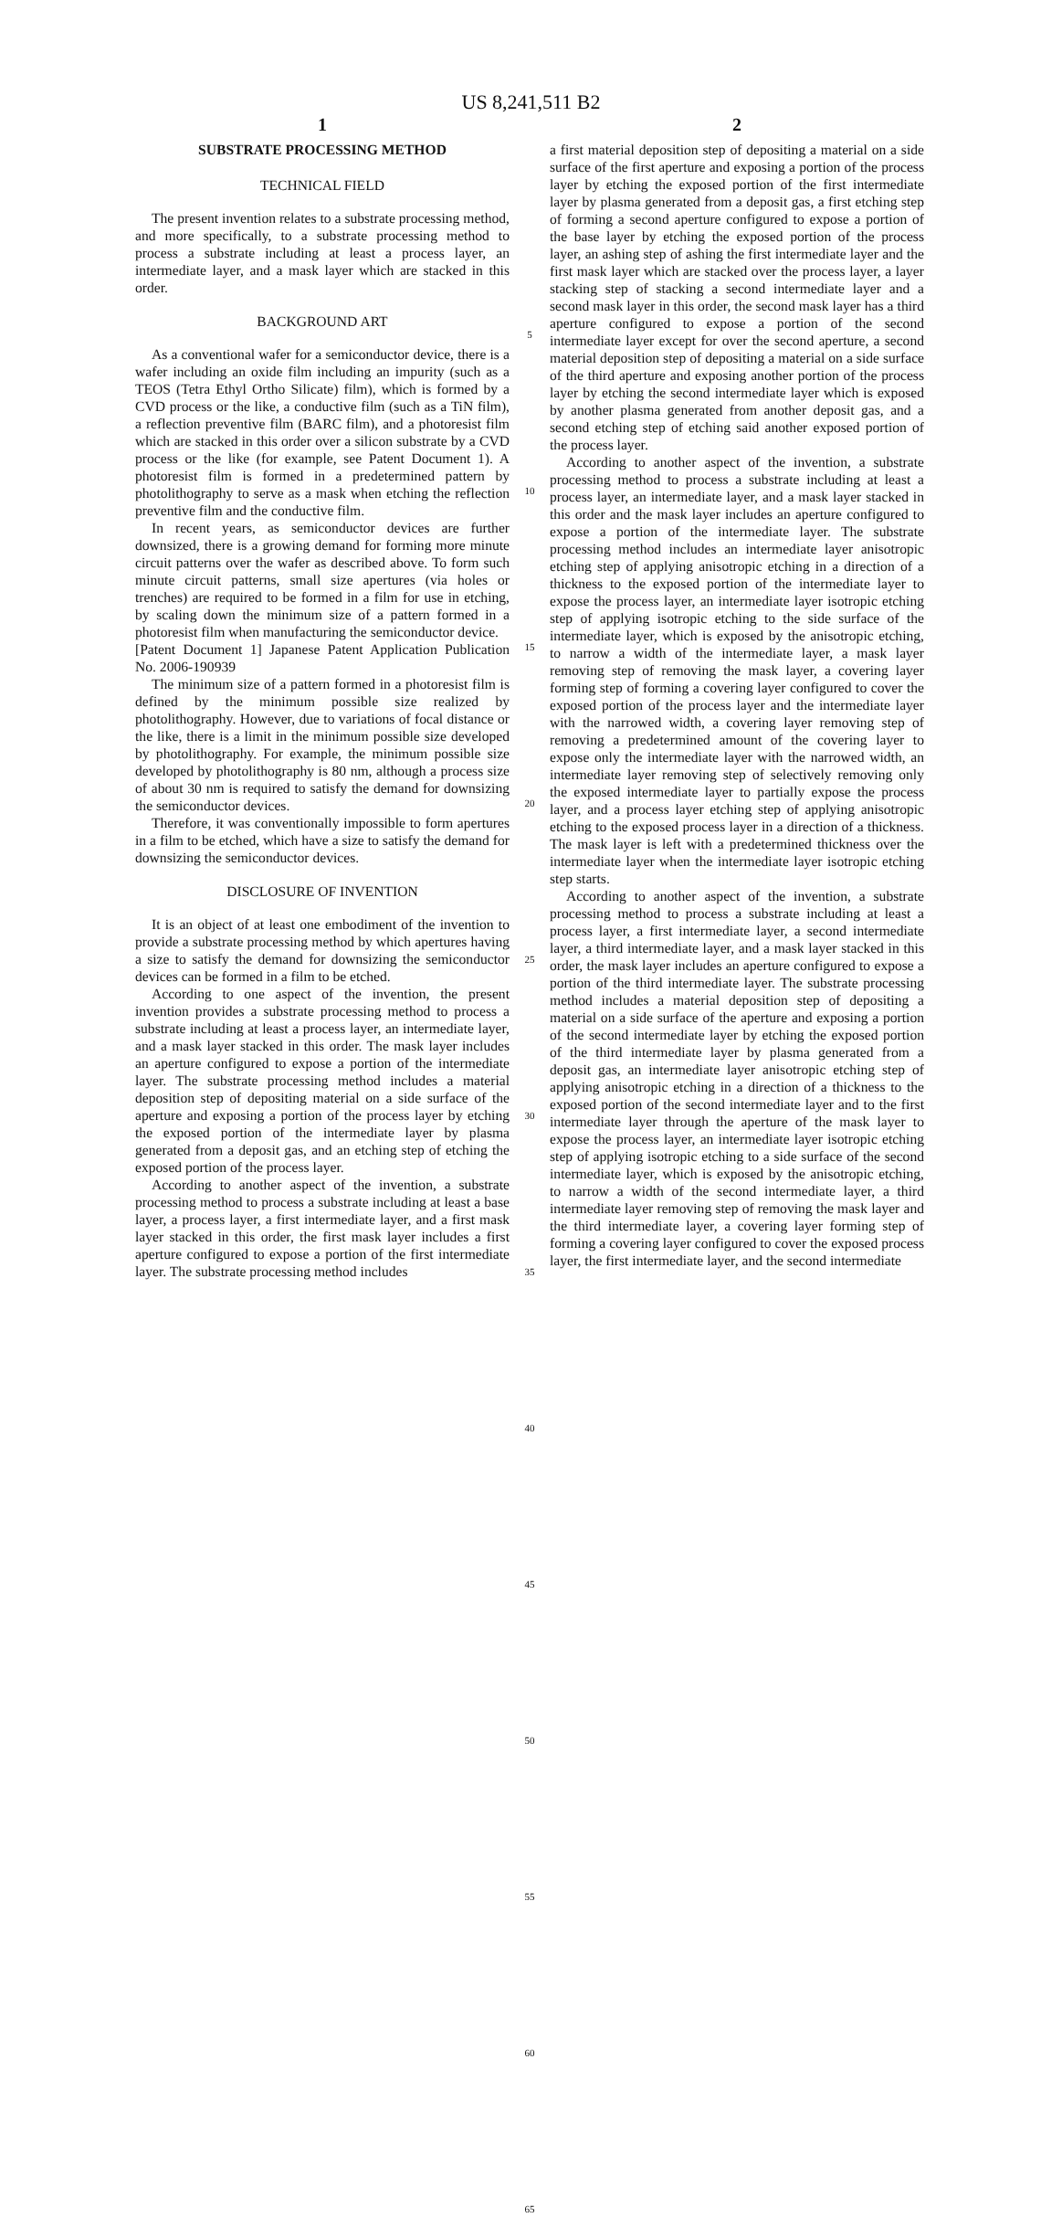US 8,241,511 B2
1
SUBSTRATE PROCESSING METHOD
TECHNICAL FIELD
The present invention relates to a substrate processing method, and more specifically, to a substrate processing method to process a substrate including at least a process layer, an intermediate layer, and a mask layer which are stacked in this order.
BACKGROUND ART
As a conventional wafer for a semiconductor device, there is a wafer including an oxide film including an impurity (such as a TEOS (Tetra Ethyl Ortho Silicate) film), which is formed by a CVD process or the like, a conductive film (such as a TiN film), a reflection preventive film (BARC film), and a photoresist film which are stacked in this order over a silicon substrate by a CVD process or the like (for example, see Patent Document 1). A photoresist film is formed in a predetermined pattern by photolithography to serve as a mask when etching the reflection preventive film and the conductive film.
In recent years, as semiconductor devices are further downsized, there is a growing demand for forming more minute circuit patterns over the wafer as described above. To form such minute circuit patterns, small size apertures (via holes or trenches) are required to be formed in a film for use in etching, by scaling down the minimum size of a pattern formed in a photoresist film when manufacturing the semiconductor device.
[Patent Document 1] Japanese Patent Application Publication No. 2006-190939
The minimum size of a pattern formed in a photoresist film is defined by the minimum possible size realized by photolithography. However, due to variations of focal distance or the like, there is a limit in the minimum possible size developed by photolithography. For example, the minimum possible size developed by photolithography is 80 nm, although a process size of about 30 nm is required to satisfy the demand for downsizing the semiconductor devices.
Therefore, it was conventionally impossible to form apertures in a film to be etched, which have a size to satisfy the demand for downsizing the semiconductor devices.
DISCLOSURE OF INVENTION
It is an object of at least one embodiment of the invention to provide a substrate processing method by which apertures having a size to satisfy the demand for downsizing the semiconductor devices can be formed in a film to be etched.
According to one aspect of the invention, the present invention provides a substrate processing method to process a substrate including at least a process layer, an intermediate layer, and a mask layer stacked in this order. The mask layer includes an aperture configured to expose a portion of the intermediate layer. The substrate processing method includes a material deposition step of depositing material on a side surface of the aperture and exposing a portion of the process layer by etching the exposed portion of the intermediate layer by plasma generated from a deposit gas, and an etching step of etching the exposed portion of the process layer.
According to another aspect of the invention, a substrate processing method to process a substrate including at least a base layer, a process layer, a first intermediate layer, and a first mask layer stacked in this order, the first mask layer includes a first aperture configured to expose a portion of the first intermediate layer. The substrate processing method includes
5
10
15
20
25
30
35
40
45
50
55
60
65
2
a first material deposition step of depositing a material on a side surface of the first aperture and exposing a portion of the process layer by etching the exposed portion of the first intermediate layer by plasma generated from a deposit gas, a first etching step of forming a second aperture configured to expose a portion of the base layer by etching the exposed portion of the process layer, an ashing step of ashing the first intermediate layer and the first mask layer which are stacked over the process layer, a layer stacking step of stacking a second intermediate layer and a second mask layer in this order, the second mask layer has a third aperture configured to expose a portion of the second intermediate layer except for over the second aperture, a second material deposition step of depositing a material on a side surface of the third aperture and exposing another portion of the process layer by etching the second intermediate layer which is exposed by another plasma generated from another deposit gas, and a second etching step of etching said another exposed portion of the process layer.
According to another aspect of the invention, a substrate processing method to process a substrate including at least a process layer, an intermediate layer, and a mask layer stacked in this order and the mask layer includes an aperture configured to expose a portion of the intermediate layer. The substrate processing method includes an intermediate layer anisotropic etching step of applying anisotropic etching in a direction of a thickness to the exposed portion of the intermediate layer to expose the process layer, an intermediate layer isotropic etching step of applying isotropic etching to the side surface of the intermediate layer, which is exposed by the anisotropic etching, to narrow a width of the intermediate layer, a mask layer removing step of removing the mask layer, a covering layer forming step of forming a covering layer configured to cover the exposed portion of the process layer and the intermediate layer with the narrowed width, a covering layer removing step of removing a predetermined amount of the covering layer to expose only the intermediate layer with the narrowed width, an intermediate layer removing step of selectively removing only the exposed intermediate layer to partially expose the process layer, and a process layer etching step of applying anisotropic etching to the exposed process layer in a direction of a thickness. The mask layer is left with a predetermined thickness over the intermediate layer when the intermediate layer isotropic etching step starts.
According to another aspect of the invention, a substrate processing method to process a substrate including at least a process layer, a first intermediate layer, a second intermediate layer, a third intermediate layer, and a mask layer stacked in this order, the mask layer includes an aperture configured to expose a portion of the third intermediate layer. The substrate processing method includes a material deposition step of depositing a material on a side surface of the aperture and exposing a portion of the second intermediate layer by etching the exposed portion of the third intermediate layer by plasma generated from a deposit gas, an intermediate layer anisotropic etching step of applying anisotropic etching in a direction of a thickness to the exposed portion of the second intermediate layer and to the first intermediate layer through the aperture of the mask layer to expose the process layer, an intermediate layer isotropic etching step of applying isotropic etching to a side surface of the second intermediate layer, which is exposed by the anisotropic etching, to narrow a width of the second intermediate layer, a third intermediate layer removing step of removing the mask layer and the third intermediate layer, a covering layer forming step of forming a covering layer configured to cover the exposed process layer, the first intermediate layer, and the second intermediate